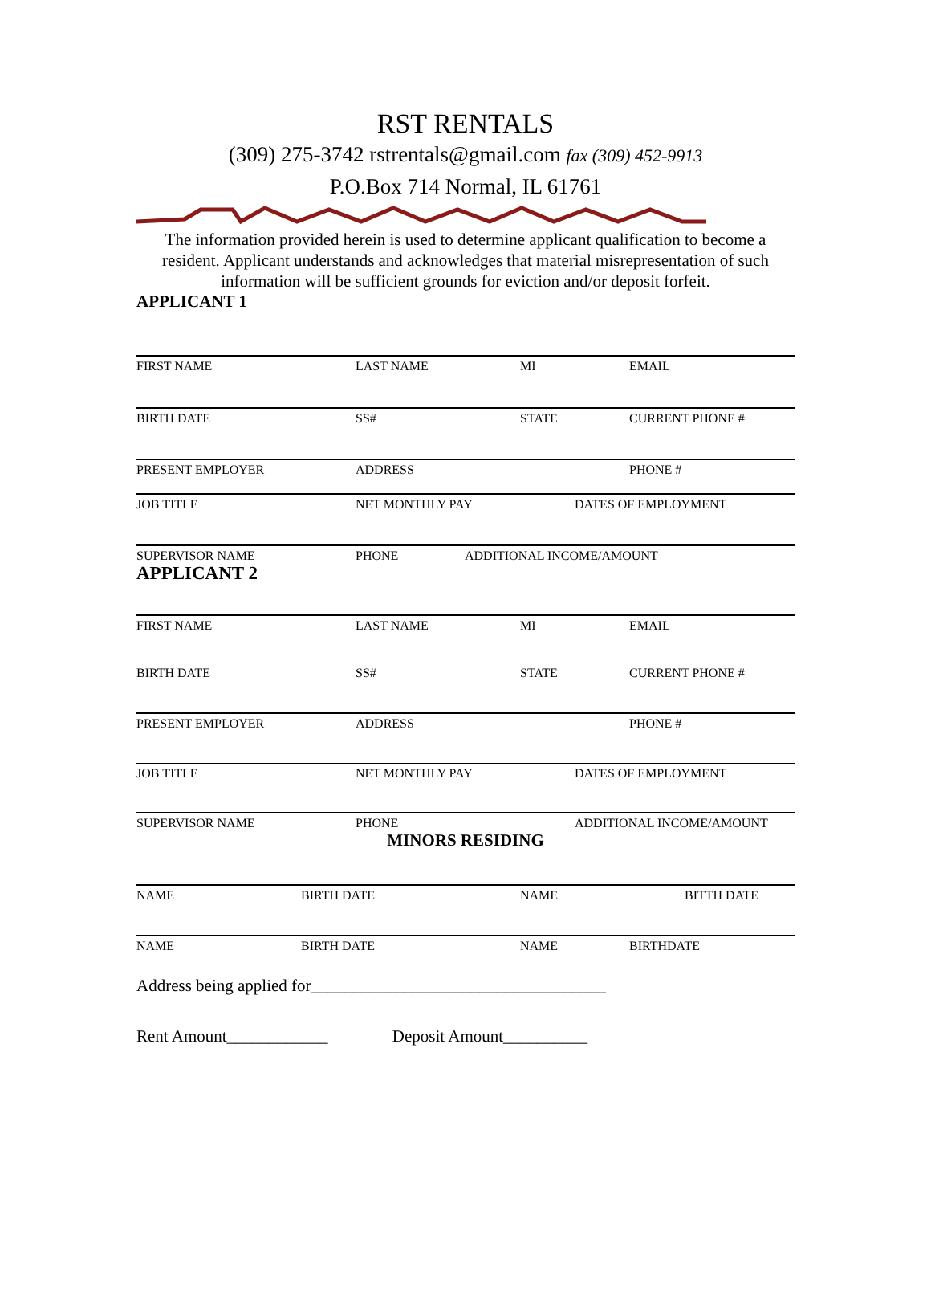RST RENTALS
(309) 275-3742 rstrentals@gmail.com fax (309) 452-9913
P.O.Box 714 Normal, IL 61761
The information provided herein is used to determine applicant qualification to become a resident. Applicant understands and acknowledges that material misrepresentation of such information will be sufficient grounds for eviction and/or deposit forfeit.
APPLICANT 1
FIRST NAME LAST NAME MI EMAIL
BIRTH DATE SS# STATE CURRENT PHONE #
PRESENT EMPLOYER ADDRESS PHONE #
JOB TITLE NET MONTHLY PAY DATES OF EMPLOYMENT
SUPERVISOR NAME PHONE ADDITIONAL INCOME/AMOUNT
APPLICANT 2
FIRST NAME LAST NAME MI EMAIL
BIRTH DATE SS# STATE CURRENT PHONE #
PRESENT EMPLOYER ADDRESS PHONE #
JOB TITLE NET MONTHLY PAY DATES OF EMPLOYMENT
SUPERVISOR NAME PHONE ADDITIONAL INCOME/AMOUNT
MINORS RESIDING
NAME BIRTH DATE NAME BITTH DATE
NAME BIRTH DATE NAME BIRTHDATE
Address being applied for___________________________________
Rent Amount____________ Deposit Amount__________